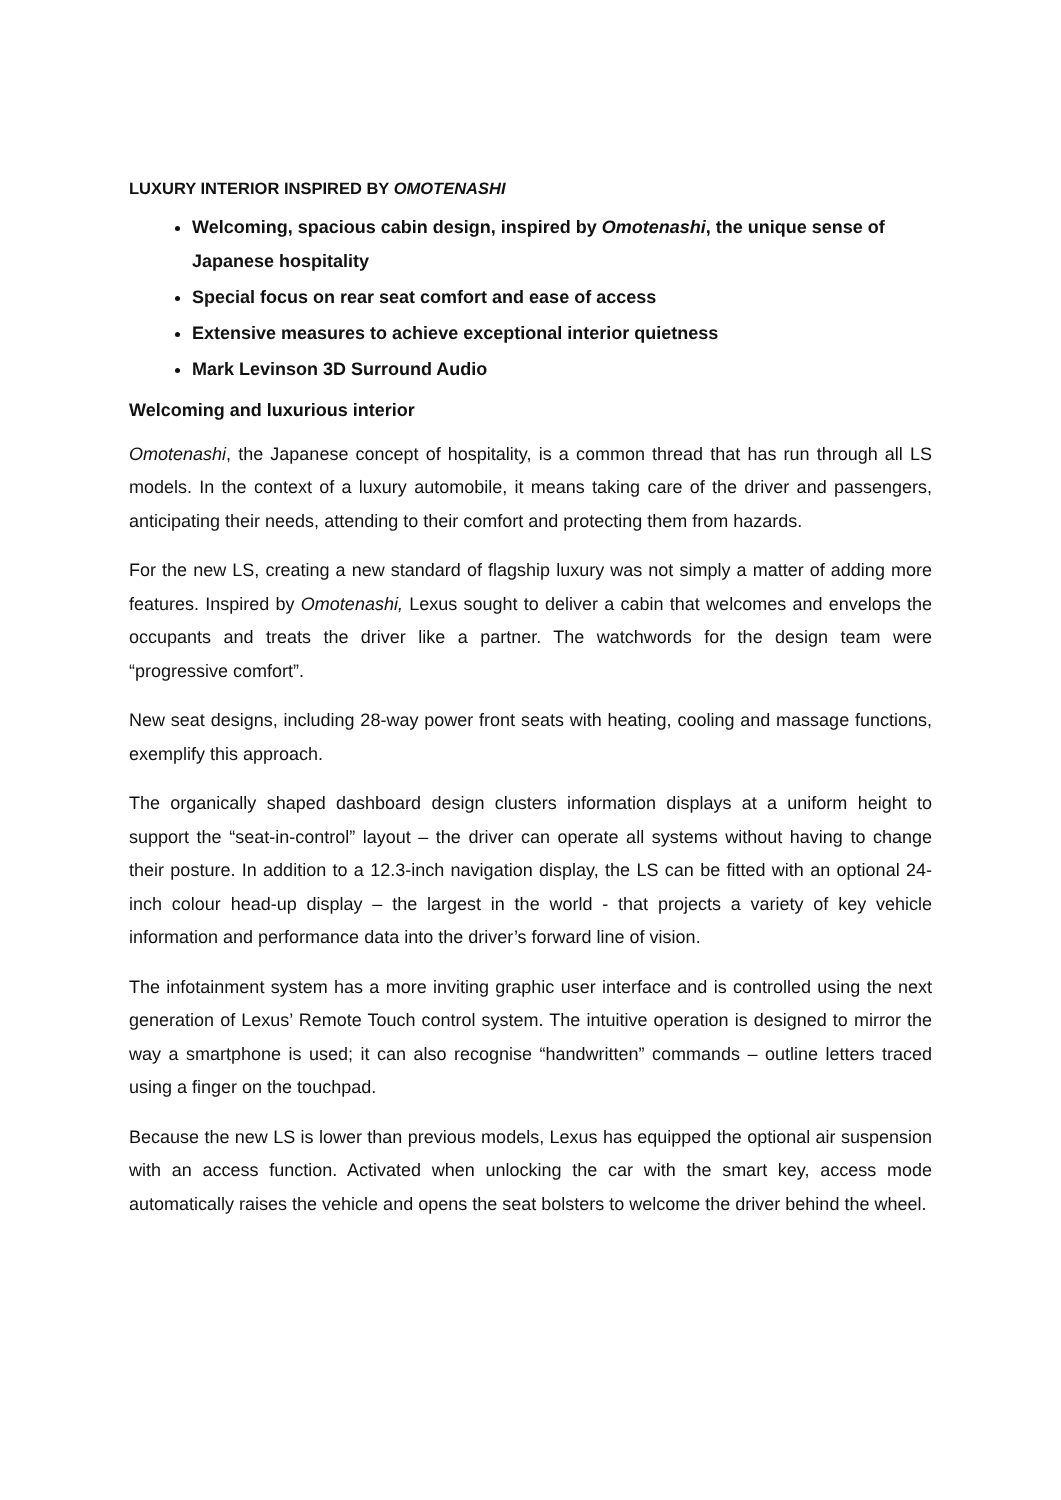LUXURY INTERIOR INSPIRED BY OMOTENASHI
Welcoming, spacious cabin design, inspired by Omotenashi, the unique sense of Japanese hospitality
Special focus on rear seat comfort and ease of access
Extensive measures to achieve exceptional interior quietness
Mark Levinson 3D Surround Audio
Welcoming and luxurious interior
Omotenashi, the Japanese concept of hospitality, is a common thread that has run through all LS models. In the context of a luxury automobile, it means taking care of the driver and passengers, anticipating their needs, attending to their comfort and protecting them from hazards.
For the new LS, creating a new standard of flagship luxury was not simply a matter of adding more features. Inspired by Omotenashi, Lexus sought to deliver a cabin that welcomes and envelops the occupants and treats the driver like a partner. The watchwords for the design team were “progressive comfort”.
New seat designs, including 28-way power front seats with heating, cooling and massage functions, exemplify this approach.
The organically shaped dashboard design clusters information displays at a uniform height to support the “seat-in-control” layout – the driver can operate all systems without having to change their posture. In addition to a 12.3-inch navigation display, the LS can be fitted with an optional 24-inch colour head-up display – the largest in the world - that projects a variety of key vehicle information and performance data into the driver’s forward line of vision.
The infotainment system has a more inviting graphic user interface and is controlled using the next generation of Lexus’ Remote Touch control system. The intuitive operation is designed to mirror the way a smartphone is used; it can also recognise “handwritten” commands – outline letters traced using a finger on the touchpad.
Because the new LS is lower than previous models, Lexus has equipped the optional air suspension with an access function. Activated when unlocking the car with the smart key, access mode automatically raises the vehicle and opens the seat bolsters to welcome the driver behind the wheel.